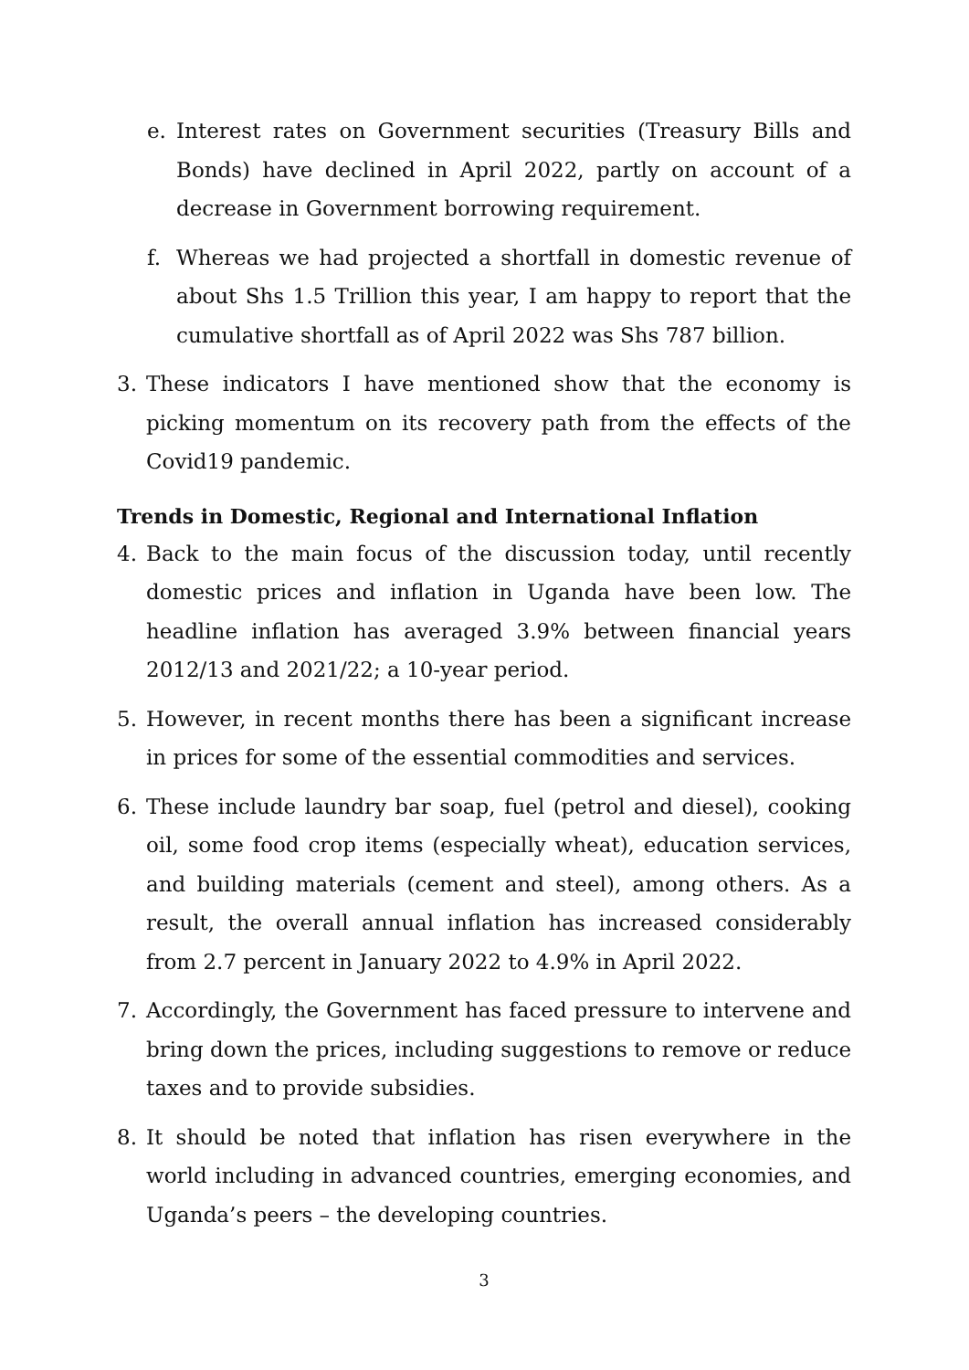e. Interest rates on Government securities (Treasury Bills and Bonds) have declined in April 2022, partly on account of a decrease in Government borrowing requirement.
f. Whereas we had projected a shortfall in domestic revenue of about Shs 1.5 Trillion this year, I am happy to report that the cumulative shortfall as of April 2022 was Shs 787 billion.
3. These indicators I have mentioned show that the economy is picking momentum on its recovery path from the effects of the Covid19 pandemic.
Trends in Domestic, Regional and International Inflation
4. Back to the main focus of the discussion today, until recently domestic prices and inflation in Uganda have been low. The headline inflation has averaged 3.9% between financial years 2012/13 and 2021/22; a 10-year period.
5. However, in recent months there has been a significant increase in prices for some of the essential commodities and services.
6. These include laundry bar soap, fuel (petrol and diesel), cooking oil, some food crop items (especially wheat), education services, and building materials (cement and steel), among others. As a result, the overall annual inflation has increased considerably from 2.7 percent in January 2022 to 4.9% in April 2022.
7. Accordingly, the Government has faced pressure to intervene and bring down the prices, including suggestions to remove or reduce taxes and to provide subsidies.
8. It should be noted that inflation has risen everywhere in the world including in advanced countries, emerging economies, and Uganda’s peers – the developing countries.
3